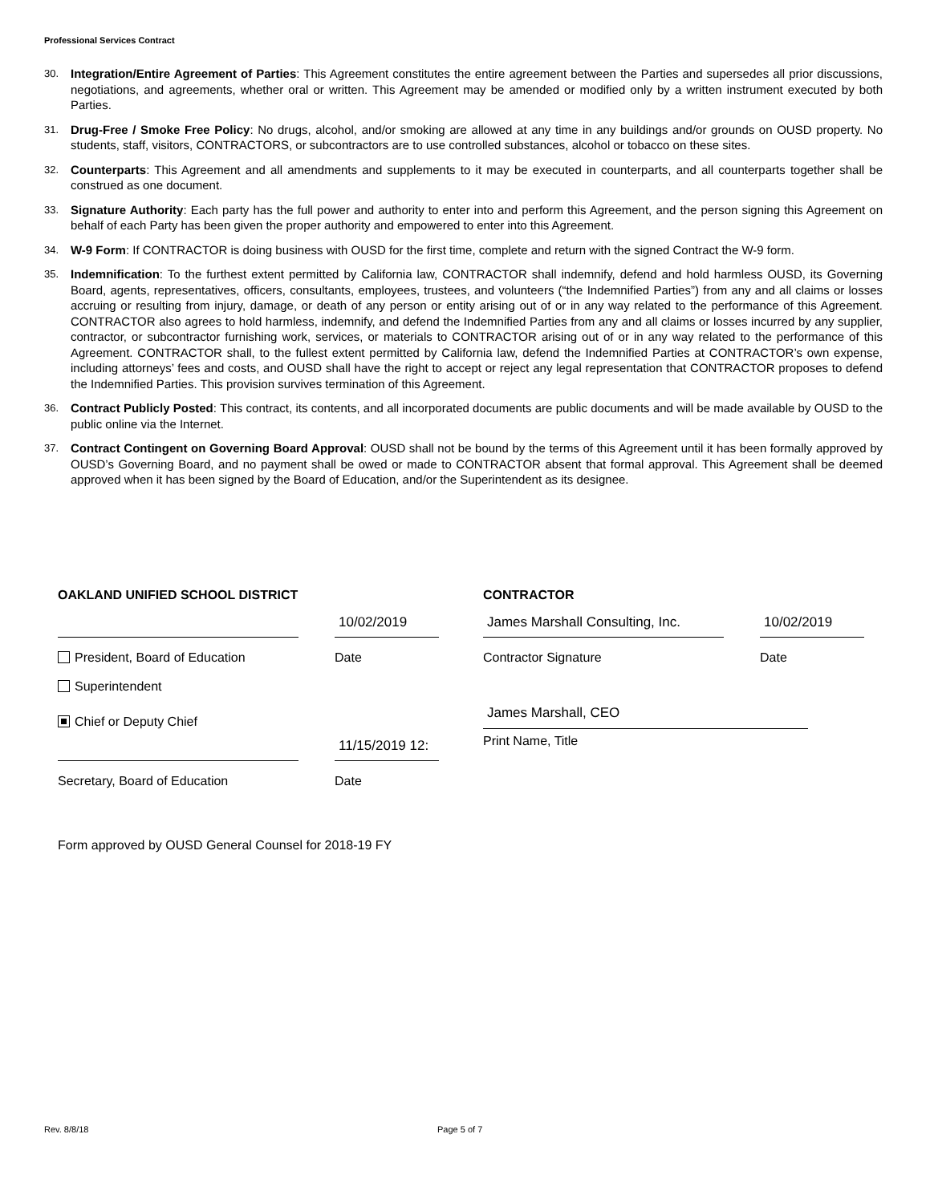Professional Services Contract
30. Integration/Entire Agreement of Parties: This Agreement constitutes the entire agreement between the Parties and supersedes all prior discussions, negotiations, and agreements, whether oral or written. This Agreement may be amended or modified only by a written instrument executed by both Parties.
31. Drug-Free / Smoke Free Policy: No drugs, alcohol, and/or smoking are allowed at any time in any buildings and/or grounds on OUSD property. No students, staff, visitors, CONTRACTORS, or subcontractors are to use controlled substances, alcohol or tobacco on these sites.
32. Counterparts: This Agreement and all amendments and supplements to it may be executed in counterparts, and all counterparts together shall be construed as one document.
33. Signature Authority: Each party has the full power and authority to enter into and perform this Agreement, and the person signing this Agreement on behalf of each Party has been given the proper authority and empowered to enter into this Agreement.
34. W-9 Form: If CONTRACTOR is doing business with OUSD for the first time, complete and return with the signed Contract the W-9 form.
35. Indemnification: To the furthest extent permitted by California law, CONTRACTOR shall indemnify, defend and hold harmless OUSD, its Governing Board, agents, representatives, officers, consultants, employees, trustees, and volunteers (“the Indemnified Parties”) from any and all claims or losses accruing or resulting from injury, damage, or death of any person or entity arising out of or in any way related to the performance of this Agreement. CONTRACTOR also agrees to hold harmless, indemnify, and defend the Indemnified Parties from any and all claims or losses incurred by any supplier, contractor, or subcontractor furnishing work, services, or materials to CONTRACTOR arising out of or in any way related to the performance of this Agreement. CONTRACTOR shall, to the fullest extent permitted by California law, defend the Indemnified Parties at CONTRACTOR’s own expense, including attorneys’ fees and costs, and OUSD shall have the right to accept or reject any legal representation that CONTRACTOR proposes to defend the Indemnified Parties. This provision survives termination of this Agreement.
36. Contract Publicly Posted: This contract, its contents, and all incorporated documents are public documents and will be made available by OUSD to the public online via the Internet.
37. Contract Contingent on Governing Board Approval: OUSD shall not be bound by the terms of this Agreement until it has been formally approved by OUSD’s Governing Board, and no payment shall be owed or made to CONTRACTOR absent that formal approval. This Agreement shall be deemed approved when it has been signed by the Board of Education, and/or the Superintendent as its designee.
OAKLAND UNIFIED SCHOOL DISTRICT CONTRACTOR
10/02/2019 James Marshall Consulting, Inc.
10/02/2019
President, Board of Education Date Contractor Signature Date
Superintendent
Chief or Deputy Chief
James Marshall, CEO
11/15/2019 12:
Print Name, Title
Secretary, Board of Education Date
Form approved by OUSD General Counsel for 2018-19 FY
Rev. 8/8/18 Page 5 of 7